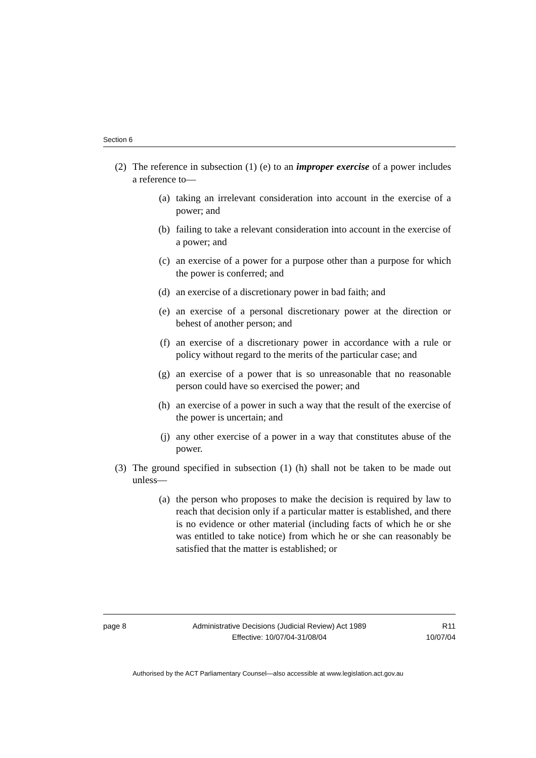Section 6
(2) The reference in subsection (1) (e) to an improper exercise of a power includes a reference to—
(a) taking an irrelevant consideration into account in the exercise of a power; and
(b) failing to take a relevant consideration into account in the exercise of a power; and
(c) an exercise of a power for a purpose other than a purpose for which the power is conferred; and
(d) an exercise of a discretionary power in bad faith; and
(e) an exercise of a personal discretionary power at the direction or behest of another person; and
(f) an exercise of a discretionary power in accordance with a rule or policy without regard to the merits of the particular case; and
(g) an exercise of a power that is so unreasonable that no reasonable person could have so exercised the power; and
(h) an exercise of a power in such a way that the result of the exercise of the power is uncertain; and
(j) any other exercise of a power in a way that constitutes abuse of the power.
(3) The ground specified in subsection (1) (h) shall not be taken to be made out unless—
(a) the person who proposes to make the decision is required by law to reach that decision only if a particular matter is established, and there is no evidence or other material (including facts of which he or she was entitled to take notice) from which he or she can reasonably be satisfied that the matter is established; or
page 8 Administrative Decisions (Judicial Review) Act 1989
Effective: 10/07/04-31/08/04
R11
10/07/04
Authorised by the ACT Parliamentary Counsel—also accessible at www.legislation.act.gov.au